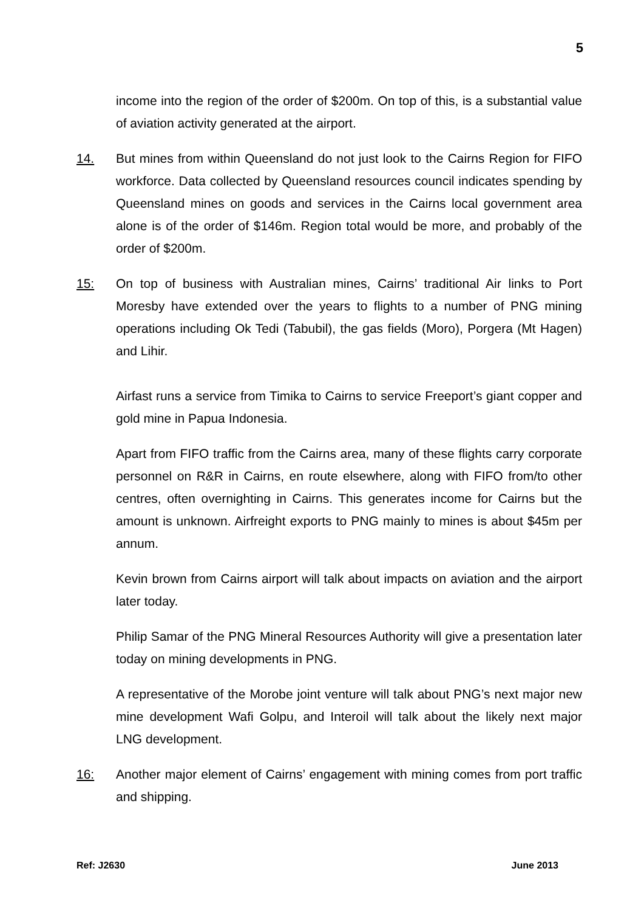5
income into the region of the order of $200m. On top of this, is a substantial value of aviation activity generated at the airport.
14. But mines from within Queensland do not just look to the Cairns Region for FIFO workforce. Data collected by Queensland resources council indicates spending by Queensland mines on goods and services in the Cairns local government area alone is of the order of $146m. Region total would be more, and probably of the order of $200m.
15: On top of business with Australian mines, Cairns’ traditional Air links to Port Moresby have extended over the years to flights to a number of PNG mining operations including Ok Tedi (Tabubil), the gas fields (Moro), Porgera (Mt Hagen) and Lihir.
Airfast runs a service from Timika to Cairns to service Freeport’s giant copper and gold mine in Papua Indonesia.
Apart from FIFO traffic from the Cairns area, many of these flights carry corporate personnel on R&R in Cairns, en route elsewhere, along with FIFO from/to other centres, often overnighting in Cairns. This generates income for Cairns but the amount is unknown. Airfreight exports to PNG mainly to mines is about $45m per annum.
Kevin brown from Cairns airport will talk about impacts on aviation and the airport later today.
Philip Samar of the PNG Mineral Resources Authority will give a presentation later today on mining developments in PNG.
A representative of the Morobe joint venture will talk about PNG’s next major new mine development Wafi Golpu, and Interoil will talk about the likely next major LNG development.
16: Another major element of Cairns’ engagement with mining comes from port traffic and shipping.
Ref: J2630 June 2013